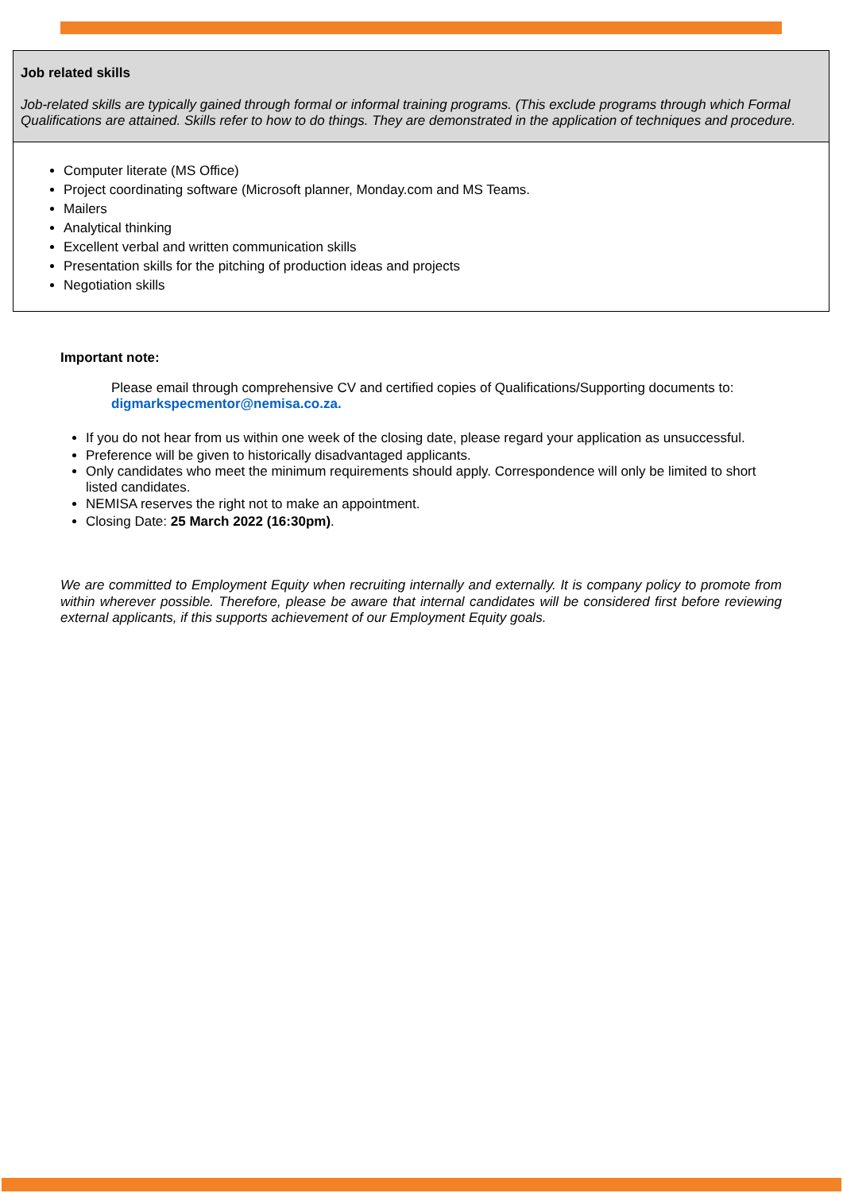| Job related skills Job-related skills are typically gained through formal or informal training programs. (This exclude programs through which Formal Qualifications are attained. Skills refer to how to do things. They are demonstrated in the application of techniques and procedure. |
| Computer literate (MS Office) Project coordinating software (Microsoft planner, Monday.com and MS Teams. Mailers Analytical thinking Excellent verbal and written communication skills Presentation skills for the pitching of production ideas and projects Negotiation skills |
Important note:
Please email through comprehensive CV and certified copies of Qualifications/Supporting documents to: digmarkspecmentor@nemisa.co.za.
If you do not hear from us within one week of the closing date, please regard your application as unsuccessful.
Preference will be given to historically disadvantaged applicants.
Only candidates who meet the minimum requirements should apply. Correspondence will only be limited to short listed candidates.
NEMISA reserves the right not to make an appointment.
Closing Date: 25 March 2022 (16:30pm).
We are committed to Employment Equity when recruiting internally and externally. It is company policy to promote from within wherever possible. Therefore, please be aware that internal candidates will be considered first before reviewing external applicants, if this supports achievement of our Employment Equity goals.